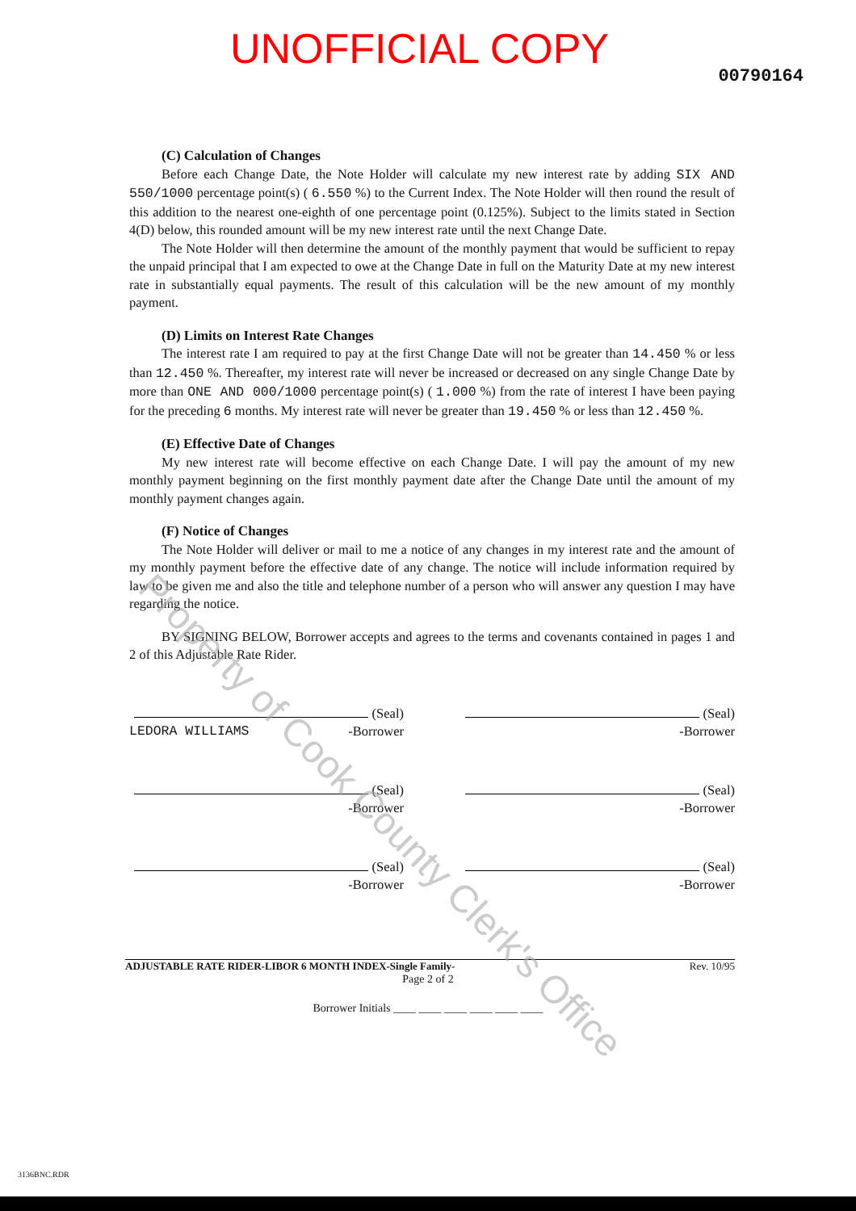UNOFFICIAL COPY
00790164
(C) Calculation of Changes
Before each Change Date, the Note Holder will calculate my new interest rate by adding SIX AND 550/1000 percentage point(s) ( 6.550 %) to the Current Index. The Note Holder will then round the result of this addition to the nearest one-eighth of one percentage point (0.125%). Subject to the limits stated in Section 4(D) below, this rounded amount will be my new interest rate until the next Change Date.
The Note Holder will then determine the amount of the monthly payment that would be sufficient to repay the unpaid principal that I am expected to owe at the Change Date in full on the Maturity Date at my new interest rate in substantially equal payments. The result of this calculation will be the new amount of my monthly payment.
(D) Limits on Interest Rate Changes
The interest rate I am required to pay at the first Change Date will not be greater than 14.450 % or less than 12.450 %. Thereafter, my interest rate will never be increased or decreased on any single Change Date by more than ONE AND 000/1000 percentage point(s) ( 1.000 %) from the rate of interest I have been paying for the preceding 6 months. My interest rate will never be greater than 19.450 % or less than 12.450 %.
(E) Effective Date of Changes
My new interest rate will become effective on each Change Date. I will pay the amount of my new monthly payment beginning on the first monthly payment date after the Change Date until the amount of my monthly payment changes again.
(F) Notice of Changes
The Note Holder will deliver or mail to me a notice of any changes in my interest rate and the amount of my monthly payment before the effective date of any change. The notice will include information required by law to be given me and also the title and telephone number of a person who will answer any question I may have regarding the notice.
BY SIGNING BELOW, Borrower accepts and agrees to the terms and covenants contained in pages 1 and 2 of this Adjustable Rate Rider.
(Seal)
LEDORA WILLIAMS -Borrower
(Seal)
-Borrower
(Seal)
-Borrower
(Seal)
-Borrower
(Seal)
-Borrower
(Seal)
-Borrower
ADJUSTABLE RATE RIDER-LIBOR 6 MONTH INDEX-Single Family- Rev. 10/95
Page 2 of 2
Borrower Initials ____ ____ ____ ____ ____ ____
3136BNC.RDR
Property of Cook County Clerk's Office